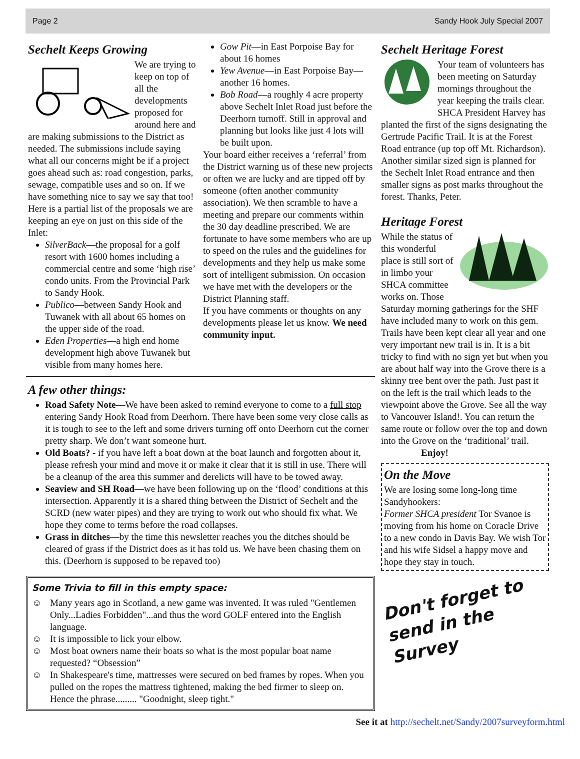Page 2 Sandy Hook July Special 2007
Sechelt Keeps Growing
We are trying to keep on top of all the developments proposed for around here and are making submissions to the District as needed. The submissions include saying what all our concerns might be if a project goes ahead such as: road congestion, parks, sewage, compatible uses and so on. If we have something nice to say we say that too! Here is a partial list of the proposals we are keeping an eye on just on this side of the Inlet:
SilverBack—the proposal for a golf resort with 1600 homes including a commercial centre and some ‘high rise’ condo units. From the Provincial Park to Sandy Hook.
Publico—between Sandy Hook and Tuwanek with all about 65 homes on the upper side of the road.
Eden Properties—a high end home development high above Tuwanek but visible from many homes here.
Gow Pit—in East Porpoise Bay for about 16 homes
Yew Avenue—in East Porpoise Bay—another 16 homes.
Bob Road—a roughly 4 acre property above Sechelt Inlet Road just before the Deerhorn turnoff. Still in approval and planning but looks like just 4 lots will be built upon.
Your board either receives a ‘referral’ from the District warning us of these new projects or often we are lucky and are tipped off by someone (often another community association). We then scramble to have a meeting and prepare our comments within the 30 day deadline prescribed. We are fortunate to have some members who are up to speed on the rules and the guidelines for developments and they help us make some sort of intelligent submission. On occasion we have met with the developers or the District Planning staff.
If you have comments or thoughts on any developments please let us know. We need community input.
A few other things:
Road Safety Note—We have been asked to remind everyone to come to a full stop entering Sandy Hook Road from Deerhorn. There have been some very close calls as it is tough to see to the left and some drivers turning off onto Deerhorn cut the corner pretty sharp. We don’t want someone hurt.
Old Boats? - if you have left a boat down at the boat launch and forgotten about it, please refresh your mind and move it or make it clear that it is still in use. There will be a cleanup of the area this summer and derelicts will have to be towed away.
Seaview and SH Road—we have been following up on the ‘flood’ conditions at this intersection. Apparently it is a shared thing between the District of Sechelt and the SCRD (new water pipes) and they are trying to work out who should fix what. We hope they come to terms before the road collapses.
Grass in ditches—by the time this newsletter reaches you the ditches should be cleared of grass if the District does as it has told us. We have been chasing them on this. (Deerhorn is supposed to be repaved too)
Some Trivia to fill in this empty space:
☺ Many years ago in Scotland, a new game was invented. It was ruled "Gentlemen Only...Ladies Forbidden"...and thus the word GOLF entered into the English language.
☺ It is impossible to lick your elbow.
☺ Most boat owners name their boats so what is the most popular boat name requested? “Obsession”
☺ In Shakespeare's time, mattresses were secured on bed frames by ropes. When you pulled on the ropes the mattress tightened, making the bed firmer to sleep on. Hence the phrase......... "Goodnight, sleep tight."
Sechelt Heritage Forest
Your team of volunteers has been meeting on Saturday mornings throughout the year keeping the trails clear.
SHCA President Harvey has planted the first of the signs designating the Gertrude Pacific Trail. It is at the Forest Road entrance (up top off Mt. Richardson).
Another similar sized sign is planned for the Sechelt Inlet Road entrance and then smaller signs as post marks throughout the forest. Thanks, Peter.
Heritage Forest
While the status of this wonderful place is still sort of in limbo your SHCA committee works on. Those Saturday morning gatherings for the SHF have included many to work on this gem.
Trails have been kept clear all year and one very important new trail is in. It is a bit tricky to find with no sign yet but when you are about half way into the Grove there is a skinny tree bent over the path. Just past it on the left is the trail which leads to the viewpoint above the Grove. See all the way to Vancouver Island!. You can return the same route or follow over the top and down into the Grove on the ‘traditional’ trail. Enjoy!
On the Move
We are losing some long-long time Sandyhookers:
Former SHCA president Tor Svanoe is moving from his home on Coracle Drive to a new condo in Davis Bay. We wish Tor and his wife Sidsel a happy move and hope they stay in touch.
Don't forget to send in the Survey
See it at http://sechelt.net/Sandy/2007surveyform.html